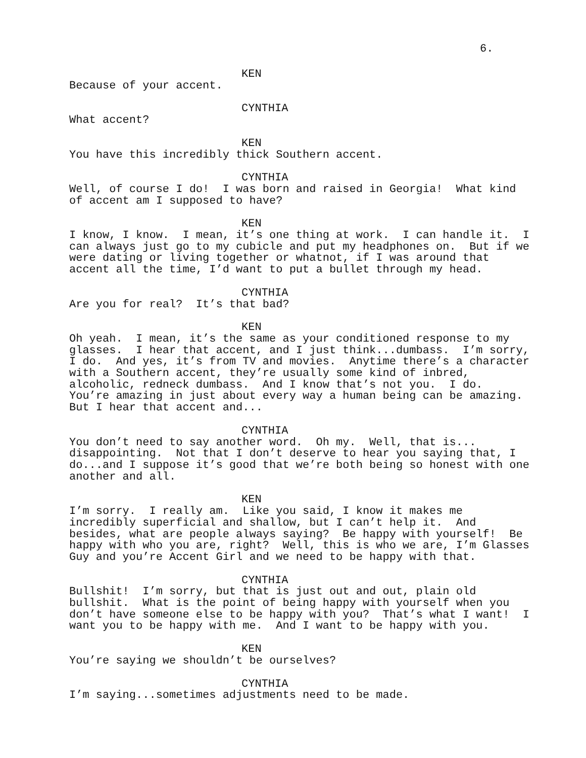6.
KEN
Because of your accent.
CYNTHIA
What accent?
KEN
You have this incredibly thick Southern accent.
CYNTHIA
Well, of course I do! I was born and raised in Georgia! What kind of accent am I supposed to have?
KEN
I know, I know. I mean, it’s one thing at work. I can handle it. I can always just go to my cubicle and put my headphones on. But if we were dating or living together or whatnot, if I was around that accent all the time, I’d want to put a bullet through my head.
CYNTHIA
Are you for real? It’s that bad?
KEN
Oh yeah. I mean, it’s the same as your conditioned response to my glasses. I hear that accent, and I just think...dumbass. I’m sorry, I do. And yes, it’s from TV and movies. Anytime there’s a character with a Southern accent, they’re usually some kind of inbred, alcoholic, redneck dumbass. And I know that’s not you. I do. You’re amazing in just about every way a human being can be amazing. But I hear that accent and...
CYNTHIA
You don’t need to say another word. Oh my. Well, that is... disappointing. Not that I don’t deserve to hear you saying that, I do...and I suppose it’s good that we’re both being so honest with one another and all.
KEN
I’m sorry. I really am. Like you said, I know it makes me incredibly superficial and shallow, but I can’t help it. And besides, what are people always saying? Be happy with yourself! Be happy with who you are, right? Well, this is who we are, I’m Glasses Guy and you’re Accent Girl and we need to be happy with that.
CYNTHIA
Bullshit! I’m sorry, but that is just out and out, plain old bullshit. What is the point of being happy with yourself when you don’t have someone else to be happy with you? That’s what I want! I want you to be happy with me. And I want to be happy with you.
KEN
You’re saying we shouldn’t be ourselves?
CYNTHIA
I’m saying...sometimes adjustments need to be made.